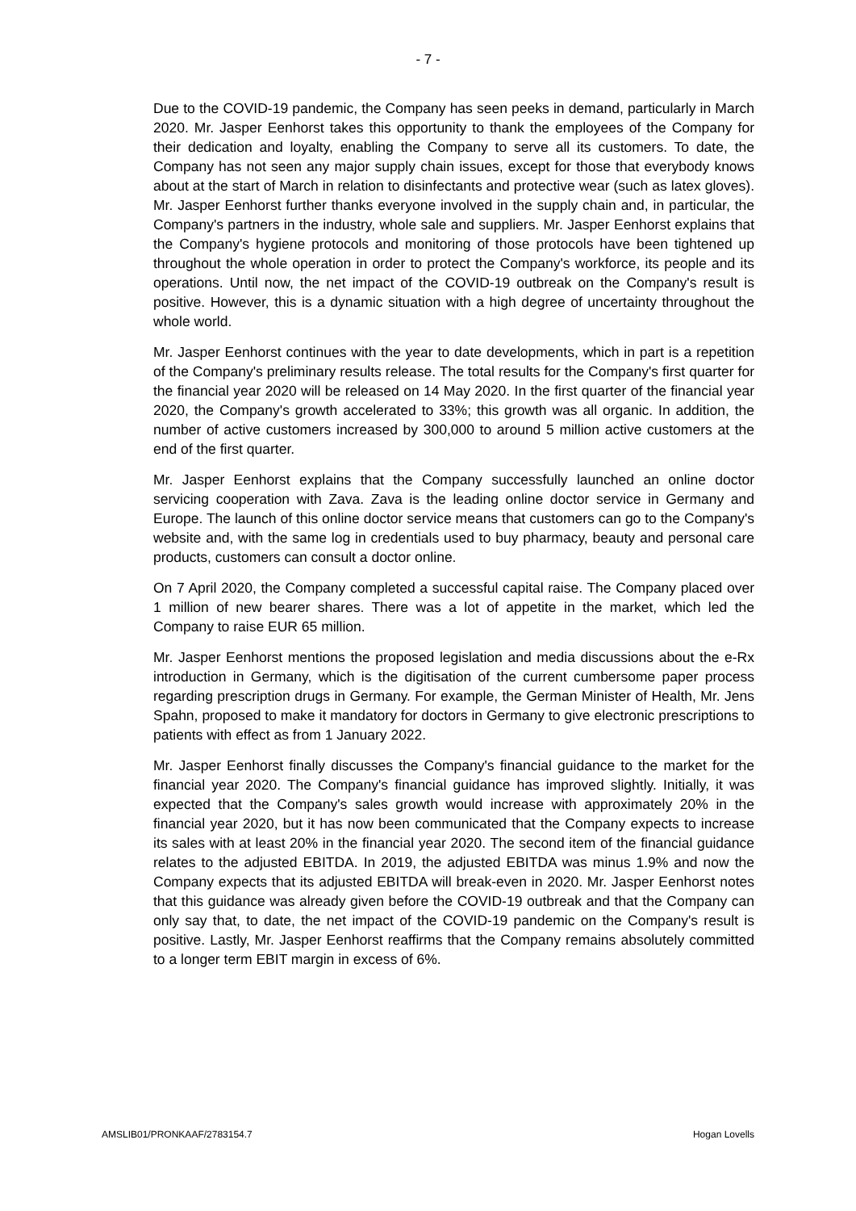- 7 -
Due to the COVID-19 pandemic, the Company has seen peeks in demand, particularly in March 2020. Mr. Jasper Eenhorst takes this opportunity to thank the employees of the Company for their dedication and loyalty, enabling the Company to serve all its customers. To date, the Company has not seen any major supply chain issues, except for those that everybody knows about at the start of March in relation to disinfectants and protective wear (such as latex gloves). Mr. Jasper Eenhorst further thanks everyone involved in the supply chain and, in particular, the Company's partners in the industry, whole sale and suppliers. Mr. Jasper Eenhorst explains that the Company's hygiene protocols and monitoring of those protocols have been tightened up throughout the whole operation in order to protect the Company's workforce, its people and its operations. Until now, the net impact of the COVID-19 outbreak on the Company's result is positive. However, this is a dynamic situation with a high degree of uncertainty throughout the whole world.
Mr. Jasper Eenhorst continues with the year to date developments, which in part is a repetition of the Company's preliminary results release. The total results for the Company's first quarter for the financial year 2020 will be released on 14 May 2020. In the first quarter of the financial year 2020, the Company's growth accelerated to 33%; this growth was all organic. In addition, the number of active customers increased by 300,000 to around 5 million active customers at the end of the first quarter.
Mr. Jasper Eenhorst explains that the Company successfully launched an online doctor servicing cooperation with Zava. Zava is the leading online doctor service in Germany and Europe. The launch of this online doctor service means that customers can go to the Company's website and, with the same log in credentials used to buy pharmacy, beauty and personal care products, customers can consult a doctor online.
On 7 April 2020, the Company completed a successful capital raise. The Company placed over 1 million of new bearer shares. There was a lot of appetite in the market, which led the Company to raise EUR 65 million.
Mr. Jasper Eenhorst mentions the proposed legislation and media discussions about the e-Rx introduction in Germany, which is the digitisation of the current cumbersome paper process regarding prescription drugs in Germany. For example, the German Minister of Health, Mr. Jens Spahn, proposed to make it mandatory for doctors in Germany to give electronic prescriptions to patients with effect as from 1 January 2022.
Mr. Jasper Eenhorst finally discusses the Company's financial guidance to the market for the financial year 2020. The Company's financial guidance has improved slightly. Initially, it was expected that the Company's sales growth would increase with approximately 20% in the financial year 2020, but it has now been communicated that the Company expects to increase its sales with at least 20% in the financial year 2020. The second item of the financial guidance relates to the adjusted EBITDA. In 2019, the adjusted EBITDA was minus 1.9% and now the Company expects that its adjusted EBITDA will break-even in 2020. Mr. Jasper Eenhorst notes that this guidance was already given before the COVID-19 outbreak and that the Company can only say that, to date, the net impact of the COVID-19 pandemic on the Company's result is positive. Lastly, Mr. Jasper Eenhorst reaffirms that the Company remains absolutely committed to a longer term EBIT margin in excess of 6%.
AMSLIB01/PRONKAAF/2783154.7 Hogan Lovells